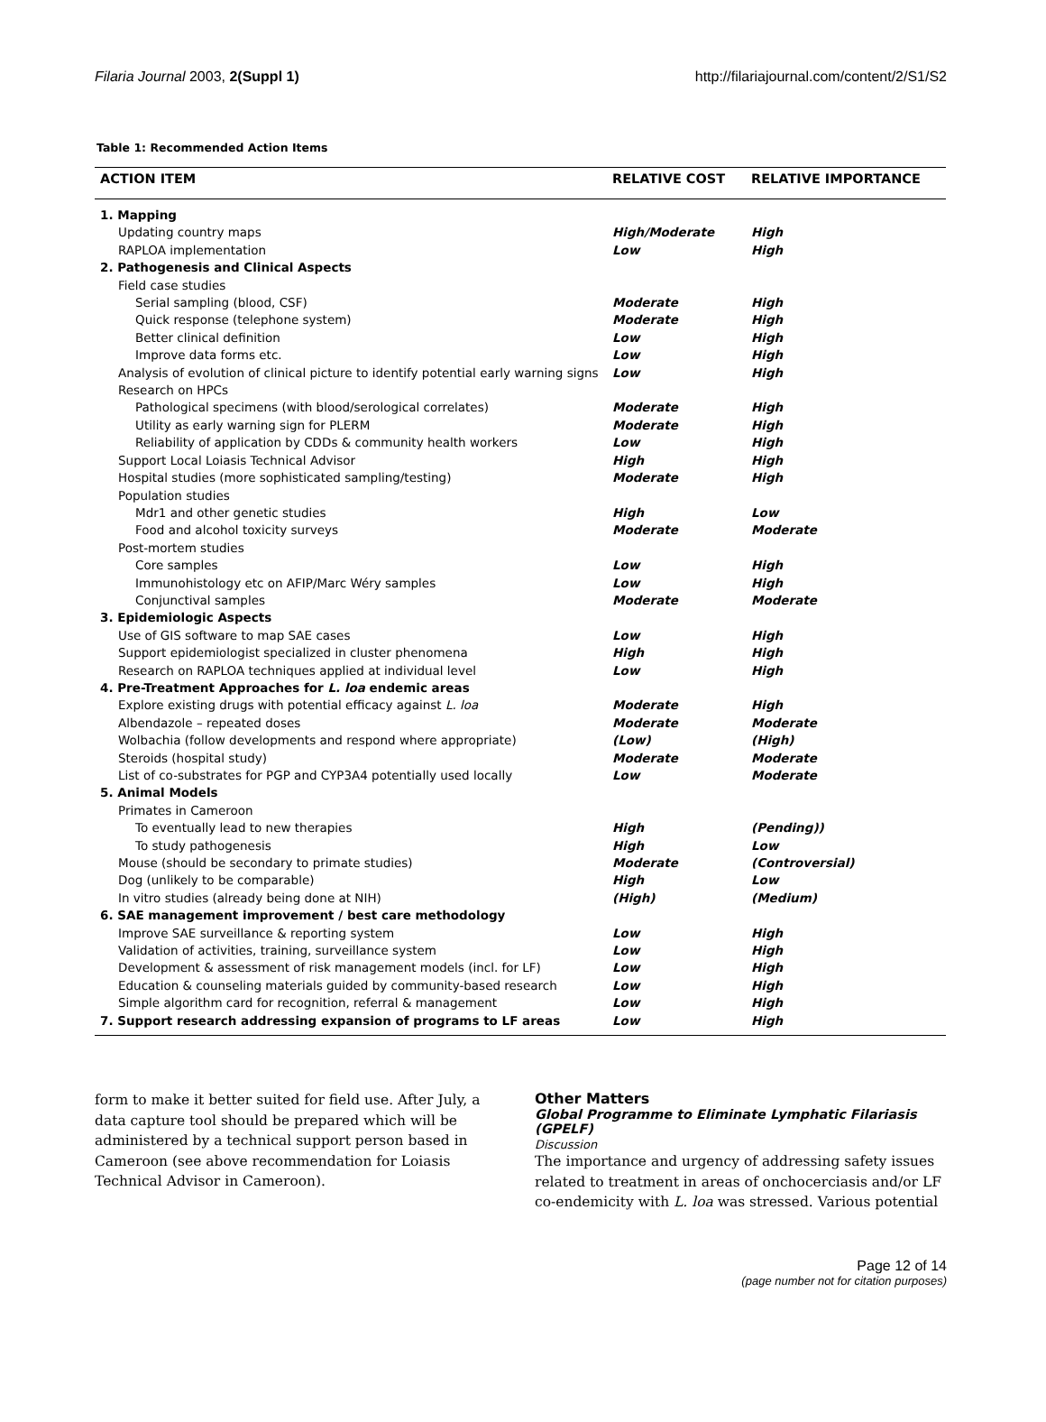Filaria Journal 2003, 2(Suppl 1) http://filariajournal.com/content/2/S1/S2
Table 1: Recommended Action Items
| ACTION ITEM | RELATIVE COST | RELATIVE IMPORTANCE |
| --- | --- | --- |
| 1. Mapping | | |
| Updating country maps | High/Moderate | High |
| RAPLOA implementation | Low | High |
| 2. Pathogenesis and Clinical Aspects | | |
| Field case studies | | |
| Serial sampling (blood, CSF) | Moderate | High |
| Quick response (telephone system) | Moderate | High |
| Better clinical definition | Low | High |
| Improve data forms etc. | Low | High |
| Analysis of evolution of clinical picture to identify potential early warning signs | Low | High |
| Research on HPCs | | |
| Pathological specimens (with blood/serological correlates) | Moderate | High |
| Utility as early warning sign for PLERM | Moderate | High |
| Reliability of application by CDDs & community health workers | Low | High |
| Support Local Loiasis Technical Advisor | High | High |
| Hospital studies (more sophisticated sampling/testing) | Moderate | High |
| Population studies | | |
| Mdr1 and other genetic studies | High | Low |
| Food and alcohol toxicity surveys | Moderate | Moderate |
| Post-mortem studies | | |
| Core samples | Low | High |
| Immunohistology etc on AFIP/Marc Wéry samples | Low | High |
| Conjunctival samples | Moderate | Moderate |
| 3. Epidemiologic Aspects | | |
| Use of GIS software to map SAE cases | Low | High |
| Support epidemiologist specialized in cluster phenomena | High | High |
| Research on RAPLOA techniques applied at individual level | Low | High |
| 4. Pre-Treatment Approaches for L. loa endemic areas | | |
| Explore existing drugs with potential efficacy against L. loa | Moderate | High |
| Albendazole – repeated doses | Moderate | Moderate |
| Wolbachia (follow developments and respond where appropriate) | (Low) | (High) |
| Steroids (hospital study) | Moderate | Moderate |
| List of co-substrates for PGP and CYP3A4 potentially used locally | Low | Moderate |
| 5. Animal Models | | |
| Primates in Cameroon | | |
| To eventually lead to new therapies | High | (Pending)) |
| To study pathogenesis | High | Low |
| Mouse (should be secondary to primate studies) | Moderate | (Controversial) |
| Dog (unlikely to be comparable) | High | Low |
| In vitro studies (already being done at NIH) | (High) | (Medium) |
| 6. SAE management improvement / best care methodology | | |
| Improve SAE surveillance & reporting system | Low | High |
| Validation of activities, training, surveillance system | Low | High |
| Development & assessment of risk management models (incl. for LF) | Low | High |
| Education & counseling materials guided by community-based research | Low | High |
| Simple algorithm card for recognition, referral & management | Low | High |
| 7. Support research addressing expansion of programs to LF areas | Low | High |
form to make it better suited for field use. After July, a data capture tool should be prepared which will be administered by a technical support person based in Cameroon (see above recommendation for Loiasis Technical Advisor in Cameroon).
Other Matters
Global Programme to Eliminate Lymphatic Filariasis (GPELF)
Discussion
The importance and urgency of addressing safety issues related to treatment in areas of onchocerciasis and/or LF co-endemicity with L. loa was stressed. Various potential
Page 12 of 14
(page number not for citation purposes)